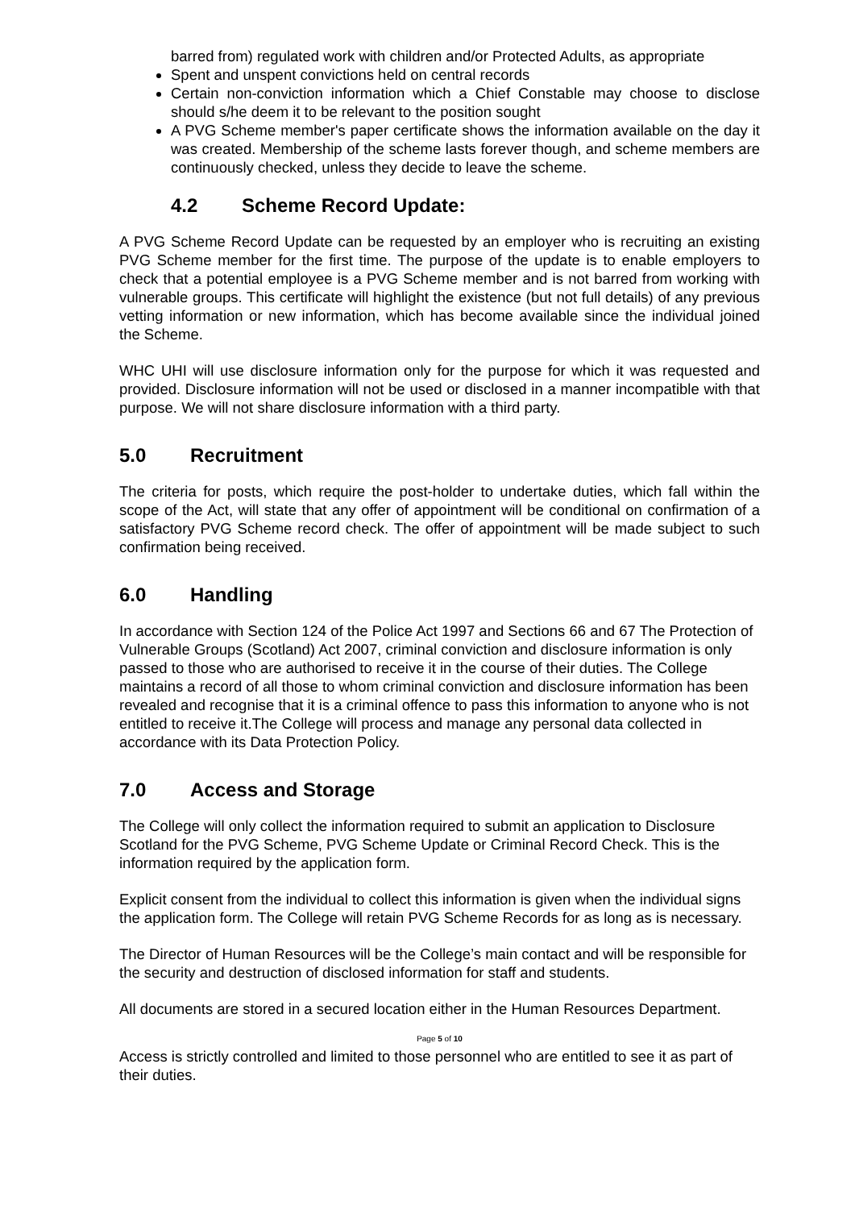barred from) regulated work with children and/or Protected Adults, as appropriate
Spent and unspent convictions held on central records
Certain non-conviction information which a Chief Constable may choose to disclose should s/he deem it to be relevant to the position sought
A PVG Scheme member's paper certificate shows the information available on the day it was created. Membership of the scheme lasts forever though, and scheme members are continuously checked, unless they decide to leave the scheme.
4.2 Scheme Record Update:
A PVG Scheme Record Update can be requested by an employer who is recruiting an existing PVG Scheme member for the first time. The purpose of the update is to enable employers to check that a potential employee is a PVG Scheme member and is not barred from working with vulnerable groups. This certificate will highlight the existence (but not full details) of any previous vetting information or new information, which has become available since the individual joined the Scheme.
WHC UHI will use disclosure information only for the purpose for which it was requested and provided. Disclosure information will not be used or disclosed in a manner incompatible with that purpose. We will not share disclosure information with a third party.
5.0 Recruitment
The criteria for posts, which require the post-holder to undertake duties, which fall within the scope of the Act, will state that any offer of appointment will be conditional on confirmation of a satisfactory PVG Scheme record check. The offer of appointment will be made subject to such confirmation being received.
6.0 Handling
In accordance with Section 124 of the Police Act 1997 and Sections 66 and 67 The Protection of Vulnerable Groups (Scotland) Act 2007, criminal conviction and disclosure information is only passed to those who are authorised to receive it in the course of their duties. The College maintains a record of all those to whom criminal conviction and disclosure information has been revealed and recognise that it is a criminal offence to pass this information to anyone who is not entitled to receive it.The College will process and manage any personal data collected in accordance with its Data Protection Policy.
7.0 Access and Storage
The College will only collect the information required to submit an application to Disclosure Scotland for the PVG Scheme, PVG Scheme Update or Criminal Record Check. This is the information required by the application form.
Explicit consent from the individual to collect this information is given when the individual signs the application form. The College will retain PVG Scheme Records for as long as is necessary.
The Director of Human Resources will be the College’s main contact and will be responsible for the security and destruction of disclosed information for staff and students.
All documents are stored in a secured location either in the Human Resources Department.
Page 5 of 10
Access is strictly controlled and limited to those personnel who are entitled to see it as part of their duties.